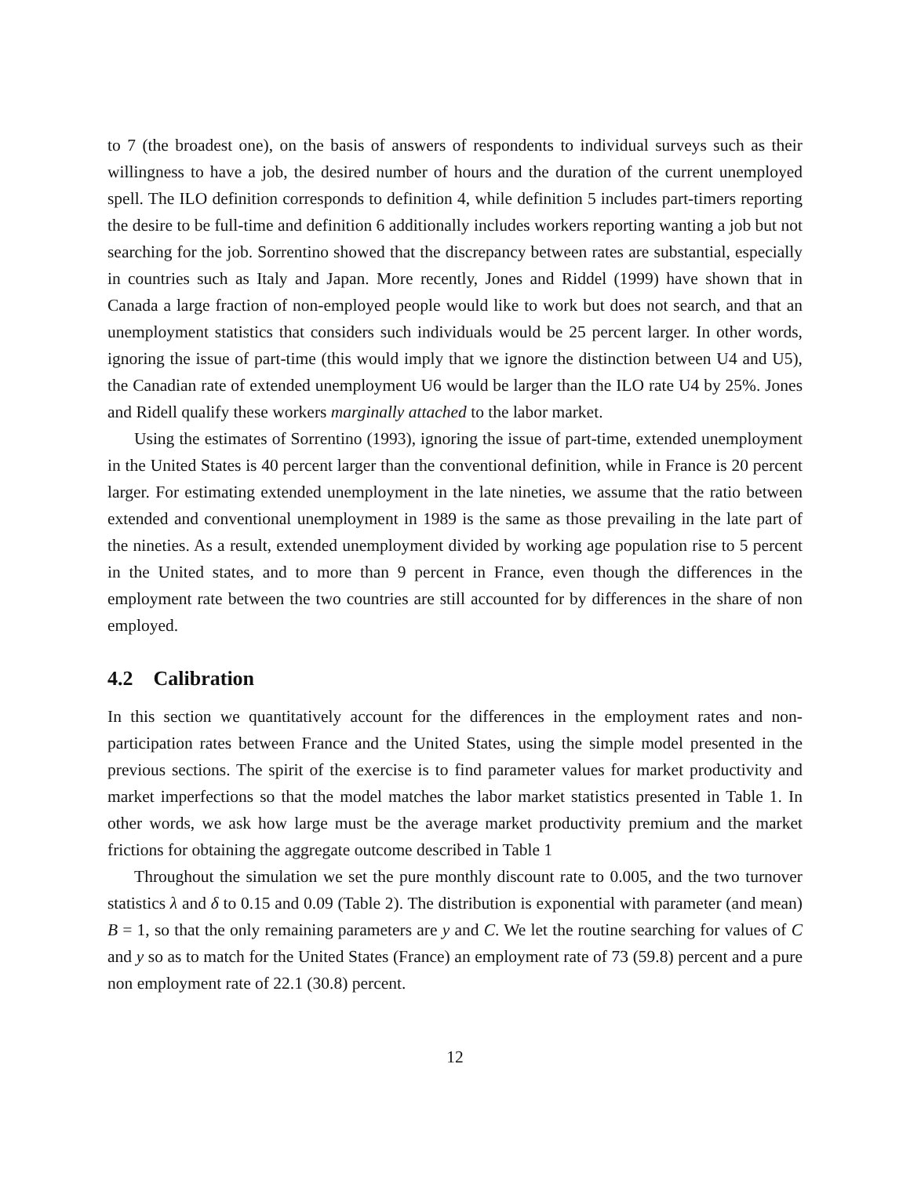to 7 (the broadest one), on the basis of answers of respondents to individual surveys such as their willingness to have a job, the desired number of hours and the duration of the current unemployed spell. The ILO definition corresponds to definition 4, while definition 5 includes part-timers reporting the desire to be full-time and definition 6 additionally includes workers reporting wanting a job but not searching for the job. Sorrentino showed that the discrepancy between rates are substantial, especially in countries such as Italy and Japan. More recently, Jones and Riddel (1999) have shown that in Canada a large fraction of non-employed people would like to work but does not search, and that an unemployment statistics that considers such individuals would be 25 percent larger. In other words, ignoring the issue of part-time (this would imply that we ignore the distinction between U4 and U5), the Canadian rate of extended unemployment U6 would be larger than the ILO rate U4 by 25%. Jones and Ridell qualify these workers marginally attached to the labor market.
Using the estimates of Sorrentino (1993), ignoring the issue of part-time, extended unemployment in the United States is 40 percent larger than the conventional definition, while in France is 20 percent larger. For estimating extended unemployment in the late nineties, we assume that the ratio between extended and conventional unemployment in 1989 is the same as those prevailing in the late part of the nineties. As a result, extended unemployment divided by working age population rise to 5 percent in the United states, and to more than 9 percent in France, even though the differences in the employment rate between the two countries are still accounted for by differences in the share of non employed.
4.2 Calibration
In this section we quantitatively account for the differences in the employment rates and non-participation rates between France and the United States, using the simple model presented in the previous sections. The spirit of the exercise is to find parameter values for market productivity and market imperfections so that the model matches the labor market statistics presented in Table 1. In other words, we ask how large must be the average market productivity premium and the market frictions for obtaining the aggregate outcome described in Table 1
Throughout the simulation we set the pure monthly discount rate to 0.005, and the two turnover statistics λ and δ to 0.15 and 0.09 (Table 2). The distribution is exponential with parameter (and mean) B = 1, so that the only remaining parameters are y and C. We let the routine searching for values of C and y so as to match for the United States (France) an employment rate of 73 (59.8) percent and a pure non employment rate of 22.1 (30.8) percent.
12